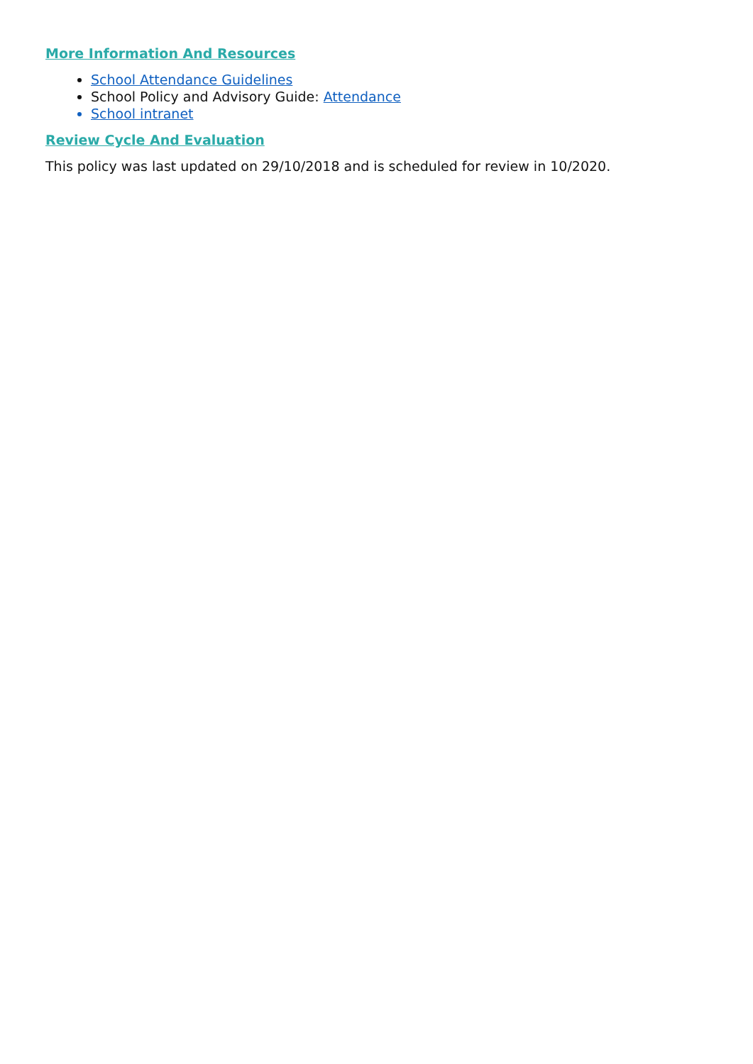More Information And Resources
School Attendance Guidelines
School Policy and Advisory Guide: Attendance
School intranet
Review Cycle And Evaluation
This policy was last updated on 29/10/2018 and is scheduled for review in 10/2020.